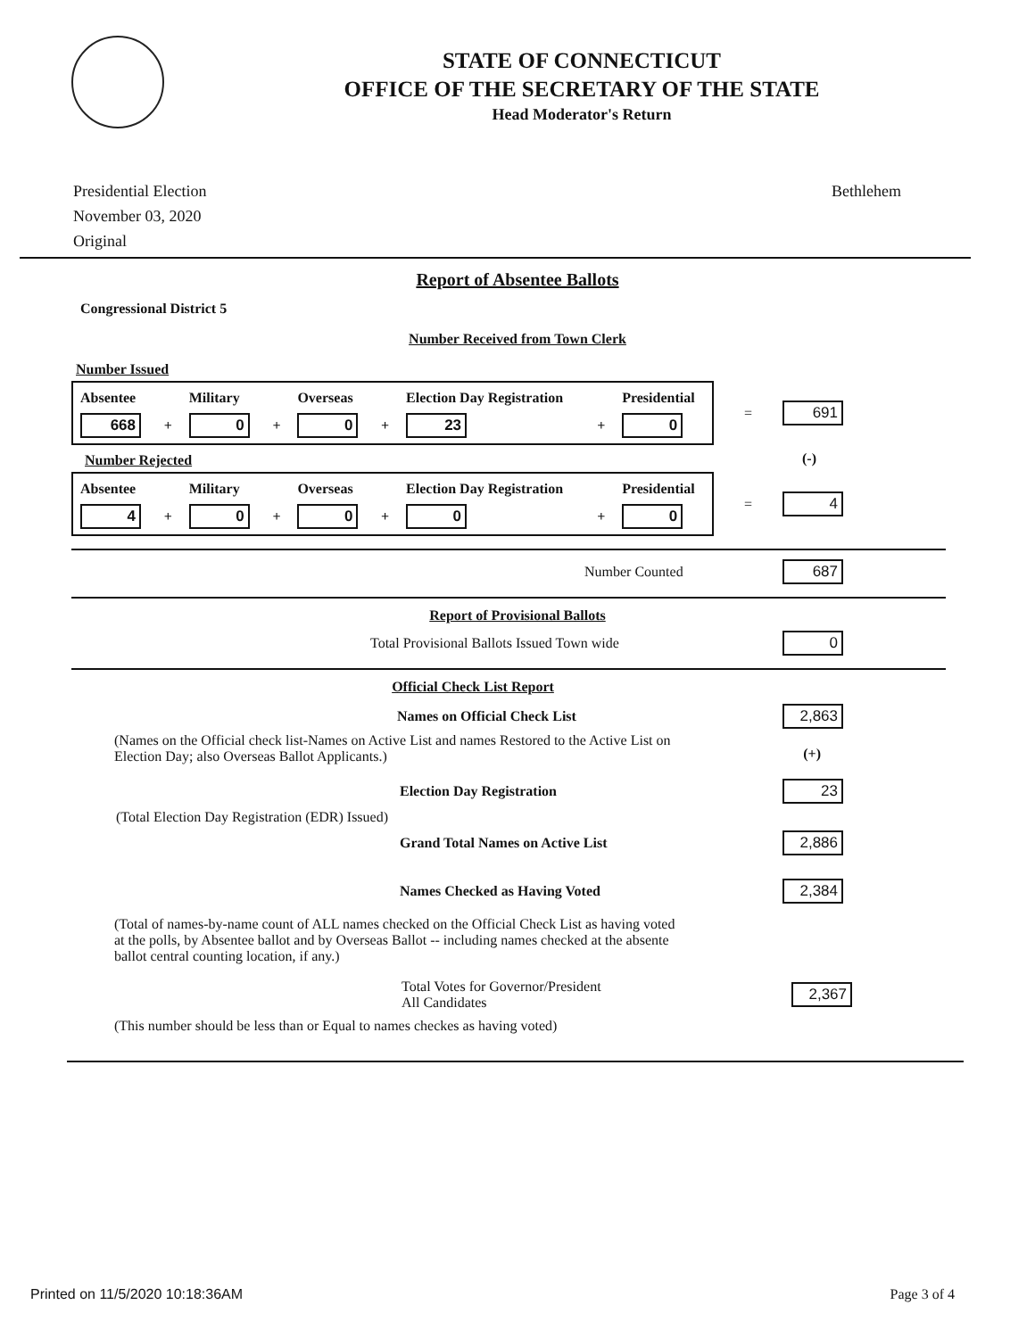STATE OF CONNECTICUT
OFFICE OF THE SECRETARY OF THE STATE
Head Moderator's Return
Presidential Election
November 03, 2020
Original
Bethlehem
Report of Absentee Ballots
Congressional District 5
Number Received from Town Clerk
Number Issued
| Absentee | | Military | | Overseas | | Election Day Registration | | Presidential |
| --- | --- | --- | --- | --- | --- | --- | --- | --- |
| 668 | + | 0 | + | 0 | + | 23 | + | 0 |
= 691
Number Rejected
(-)
| Absentee | | Military | | Overseas | | Election Day Registration | | Presidential |
| --- | --- | --- | --- | --- | --- | --- | --- | --- |
| 4 | + | 0 | + | 0 | + | 0 | + | 0 |
= 4
Number Counted 687
Report of Provisional Ballots
Total Provisional Ballots Issued Town wide 0
Official Check List Report
Names on Official Check List 2,863
(Names on the Official check list-Names on Active List and names Restored to the Active List on Election Day; also Overseas Ballot Applicants.)
(+)
Election Day Registration 23
(Total Election Day Registration (EDR) Issued)
Grand Total Names on Active List 2,886
Names Checked as Having Voted 2,384
(Total of names-by-name count of ALL names checked on the Official Check List as having voted at the polls, by Absentee ballot and by Overseas Ballot -- including names checked at the absente ballot central counting location, if any.)
Total Votes for Governor/President
All Candidates 2,367
(This number should be less than or Equal to names checkes as having voted)
Printed on 11/5/2020 10:18:36AM Page 3 of 4